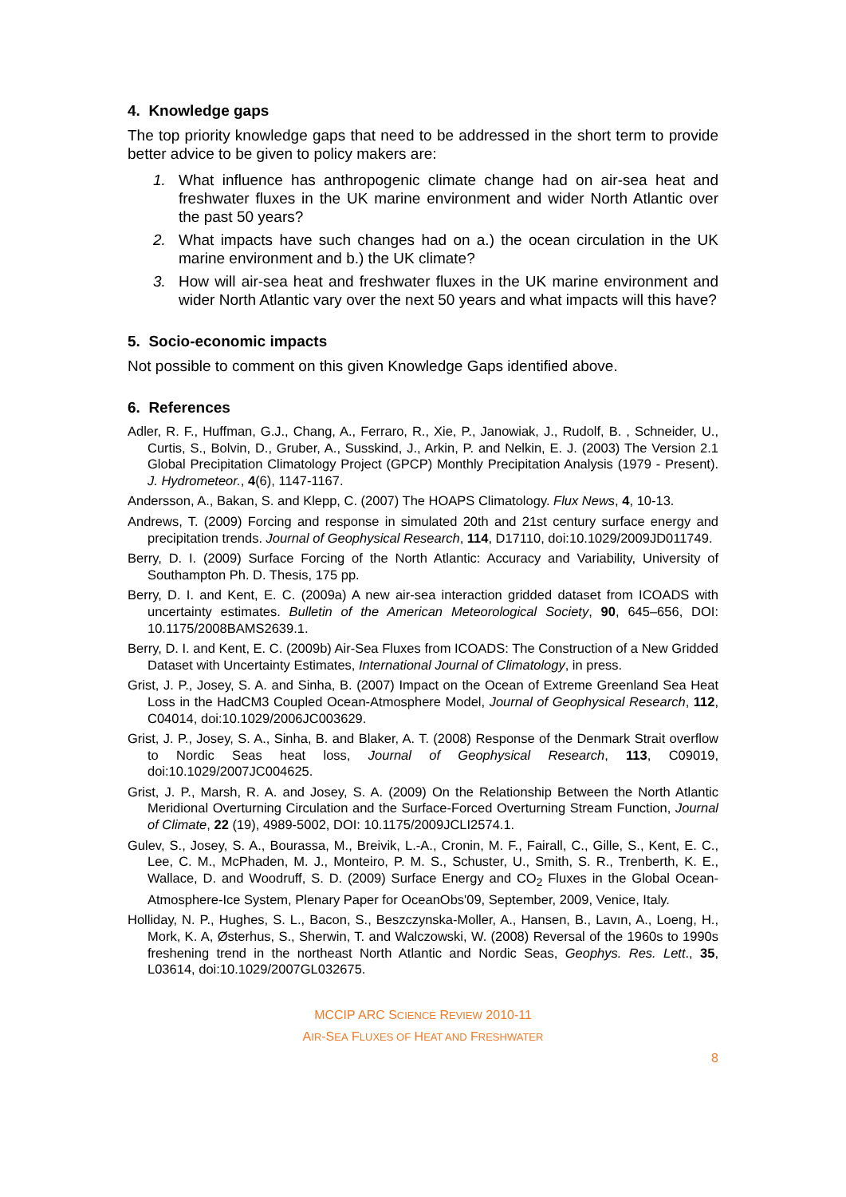4. Knowledge gaps
The top priority knowledge gaps that need to be addressed in the short term to provide better advice to be given to policy makers are:
1. What influence has anthropogenic climate change had on air-sea heat and freshwater fluxes in the UK marine environment and wider North Atlantic over the past 50 years?
2. What impacts have such changes had on a.) the ocean circulation in the UK marine environment and b.) the UK climate?
3. How will air-sea heat and freshwater fluxes in the UK marine environment and wider North Atlantic vary over the next 50 years and what impacts will this have?
5. Socio-economic impacts
Not possible to comment on this given Knowledge Gaps identified above.
6. References
Adler, R. F., Huffman, G.J., Chang, A., Ferraro, R., Xie, P., Janowiak, J., Rudolf, B. , Schneider, U., Curtis, S., Bolvin, D., Gruber, A., Susskind, J., Arkin, P. and Nelkin, E. J. (2003) The Version 2.1 Global Precipitation Climatology Project (GPCP) Monthly Precipitation Analysis (1979 - Present). J. Hydrometeor., 4(6), 1147-1167.
Andersson, A., Bakan, S. and Klepp, C. (2007) The HOAPS Climatology. Flux News, 4, 10-13.
Andrews, T. (2009) Forcing and response in simulated 20th and 21st century surface energy and precipitation trends. Journal of Geophysical Research, 114, D17110, doi:10.1029/2009JD011749.
Berry, D. I. (2009) Surface Forcing of the North Atlantic: Accuracy and Variability, University of Southampton Ph. D. Thesis, 175 pp.
Berry, D. I. and Kent, E. C. (2009a) A new air-sea interaction gridded dataset from ICOADS with uncertainty estimates. Bulletin of the American Meteorological Society, 90, 645–656, DOI: 10.1175/2008BAMS2639.1.
Berry, D. I. and Kent, E. C. (2009b) Air-Sea Fluxes from ICOADS: The Construction of a New Gridded Dataset with Uncertainty Estimates, International Journal of Climatology, in press.
Grist, J. P., Josey, S. A. and Sinha, B. (2007) Impact on the Ocean of Extreme Greenland Sea Heat Loss in the HadCM3 Coupled Ocean-Atmosphere Model, Journal of Geophysical Research, 112, C04014, doi:10.1029/2006JC003629.
Grist, J. P., Josey, S. A., Sinha, B. and Blaker, A. T. (2008) Response of the Denmark Strait overflow to Nordic Seas heat loss, Journal of Geophysical Research, 113, C09019, doi:10.1029/2007JC004625.
Grist, J. P., Marsh, R. A. and Josey, S. A. (2009) On the Relationship Between the North Atlantic Meridional Overturning Circulation and the Surface-Forced Overturning Stream Function, Journal of Climate, 22 (19), 4989-5002, DOI: 10.1175/2009JCLI2574.1.
Gulev, S., Josey, S. A., Bourassa, M., Breivik, L.-A., Cronin, M. F., Fairall, C., Gille, S., Kent, E. C., Lee, C. M., McPhaden, M. J., Monteiro, P. M. S., Schuster, U., Smith, S. R., Trenberth, K. E., Wallace, D. and Woodruff, S. D. (2009) Surface Energy and CO<sub>2</sub> Fluxes in the Global Ocean-Atmosphere-Ice System, Plenary Paper for OceanObs'09, September, 2009, Venice, Italy.
Holliday, N. P., Hughes, S. L., Bacon, S., Beszczynska-Moller, A., Hansen, B., Lavın, A., Loeng, H., Mork, K. A, Østerhus, S., Sherwin, T. and Walczowski, W. (2008) Reversal of the 1960s to 1990s freshening trend in the northeast North Atlantic and Nordic Seas, Geophys. Res. Lett., 35, L03614, doi:10.1029/2007GL032675.
MCCIP ARC SCIENCE REVIEW 2010-11
AIR-SEA FLUXES OF HEAT AND FRESHWATER
8